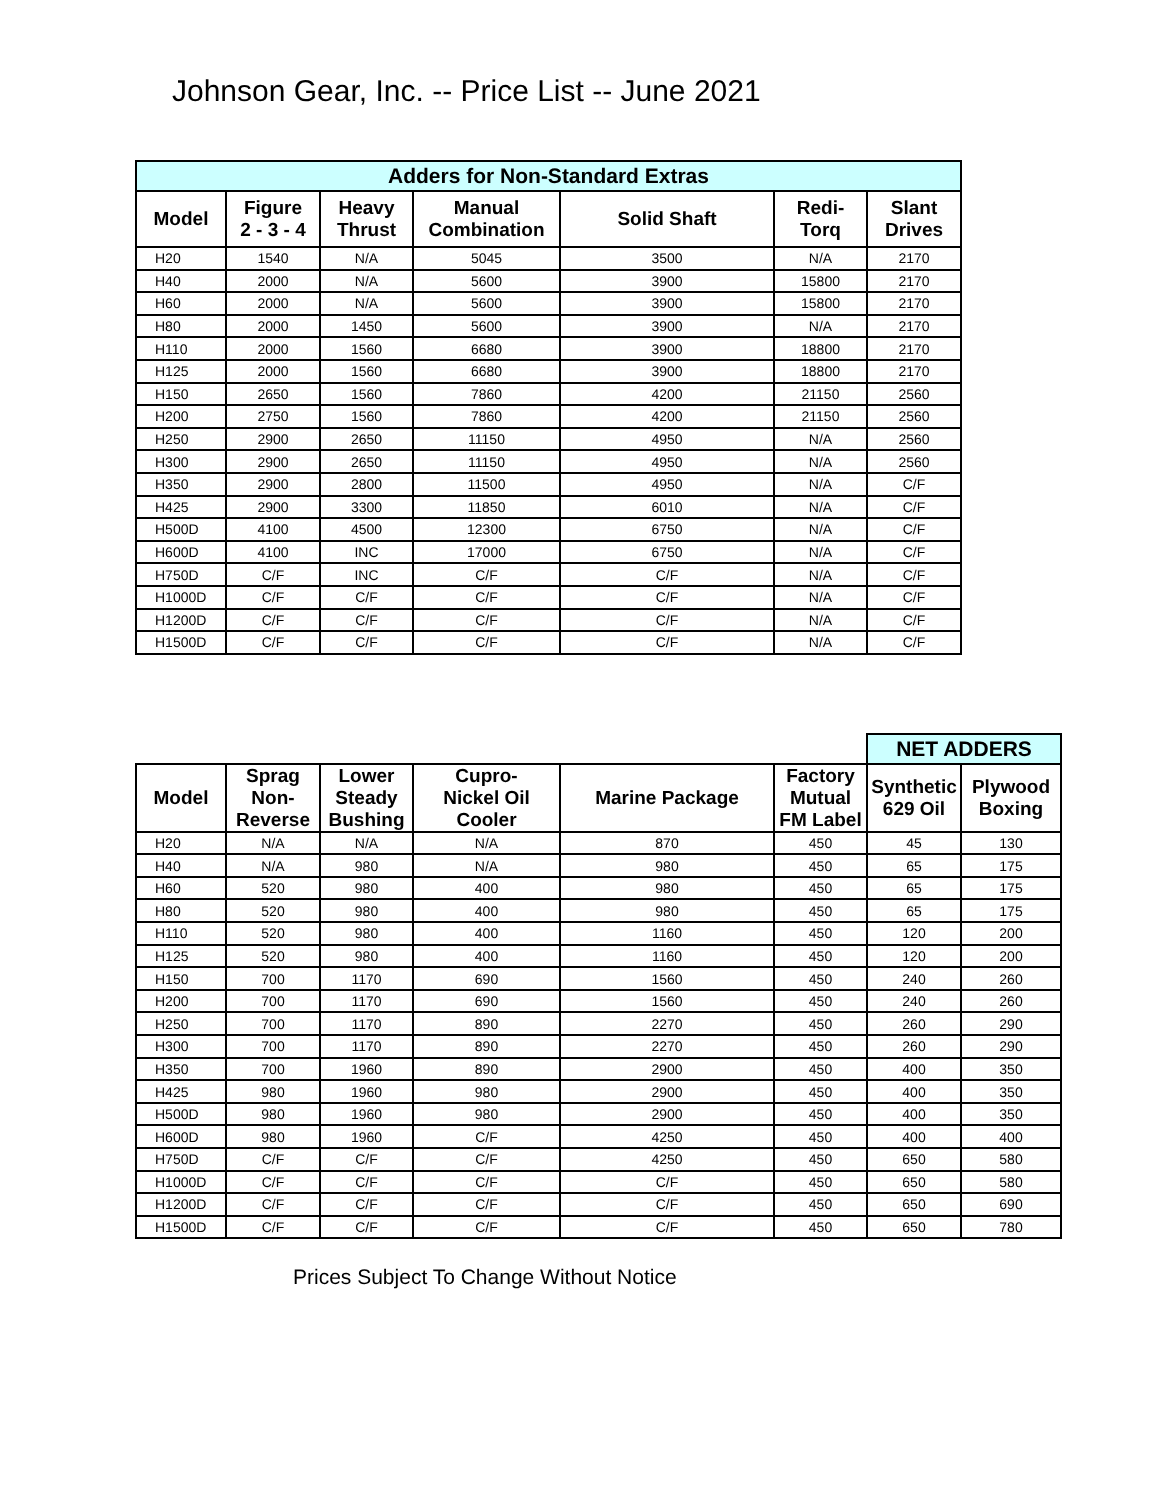Johnson Gear, Inc. -- Price List -- June 2021
| Adders for Non-Standard Extras | | | | | | |
| --- | --- | --- | --- | --- | --- | --- |
| Model | Figure 2 - 3 - 4 | Heavy Thrust | Manual Combination | Solid Shaft | Redi- Torq | Slant Drives |
| H20 | 1540 | N/A | 5045 | 3500 | N/A | 2170 |
| H40 | 2000 | N/A | 5600 | 3900 | 15800 | 2170 |
| H60 | 2000 | N/A | 5600 | 3900 | 15800 | 2170 |
| H80 | 2000 | 1450 | 5600 | 3900 | N/A | 2170 |
| H110 | 2000 | 1560 | 6680 | 3900 | 18800 | 2170 |
| H125 | 2000 | 1560 | 6680 | 3900 | 18800 | 2170 |
| H150 | 2650 | 1560 | 7860 | 4200 | 21150 | 2560 |
| H200 | 2750 | 1560 | 7860 | 4200 | 21150 | 2560 |
| H250 | 2900 | 2650 | 11150 | 4950 | N/A | 2560 |
| H300 | 2900 | 2650 | 11150 | 4950 | N/A | 2560 |
| H350 | 2900 | 2800 | 11500 | 4950 | N/A | C/F |
| H425 | 2900 | 3300 | 11850 | 6010 | N/A | C/F |
| H500D | 4100 | 4500 | 12300 | 6750 | N/A | C/F |
| H600D | 4100 | INC | 17000 | 6750 | N/A | C/F |
| H750D | C/F | INC | C/F | C/F | N/A | C/F |
| H1000D | C/F | C/F | C/F | C/F | N/A | C/F |
| H1200D | C/F | C/F | C/F | C/F | N/A | C/F |
| H1500D | C/F | C/F | C/F | C/F | N/A | C/F |
| | | | | | | NET ADDERS | |
| Model | Sprag Non- Reverse | Lower Steady Bushing | Cupro- Nickel Oil Cooler | Marine Package | Factory Mutual FM Label | Synthetic 629 Oil | Plywood Boxing |
| H20 | N/A | N/A | N/A | 870 | 450 | 45 | 130 |
| H40 | N/A | 980 | N/A | 980 | 450 | 65 | 175 |
| H60 | 520 | 980 | 400 | 980 | 450 | 65 | 175 |
| H80 | 520 | 980 | 400 | 980 | 450 | 65 | 175 |
| H110 | 520 | 980 | 400 | 1160 | 450 | 120 | 200 |
| H125 | 520 | 980 | 400 | 1160 | 450 | 120 | 200 |
| H150 | 700 | 1170 | 690 | 1560 | 450 | 240 | 260 |
| H200 | 700 | 1170 | 690 | 1560 | 450 | 240 | 260 |
| H250 | 700 | 1170 | 890 | 2270 | 450 | 260 | 290 |
| H300 | 700 | 1170 | 890 | 2270 | 450 | 260 | 290 |
| H350 | 700 | 1960 | 890 | 2900 | 450 | 400 | 350 |
| H425 | 980 | 1960 | 980 | 2900 | 450 | 400 | 350 |
| H500D | 980 | 1960 | 980 | 2900 | 450 | 400 | 350 |
| H600D | 980 | 1960 | C/F | 4250 | 450 | 400 | 400 |
| H750D | C/F | C/F | C/F | 4250 | 450 | 650 | 580 |
| H1000D | C/F | C/F | C/F | C/F | 450 | 650 | 580 |
| H1200D | C/F | C/F | C/F | C/F | 450 | 650 | 690 |
| H1500D | C/F | C/F | C/F | C/F | 450 | 650 | 780 |
Prices Subject To Change Without Notice